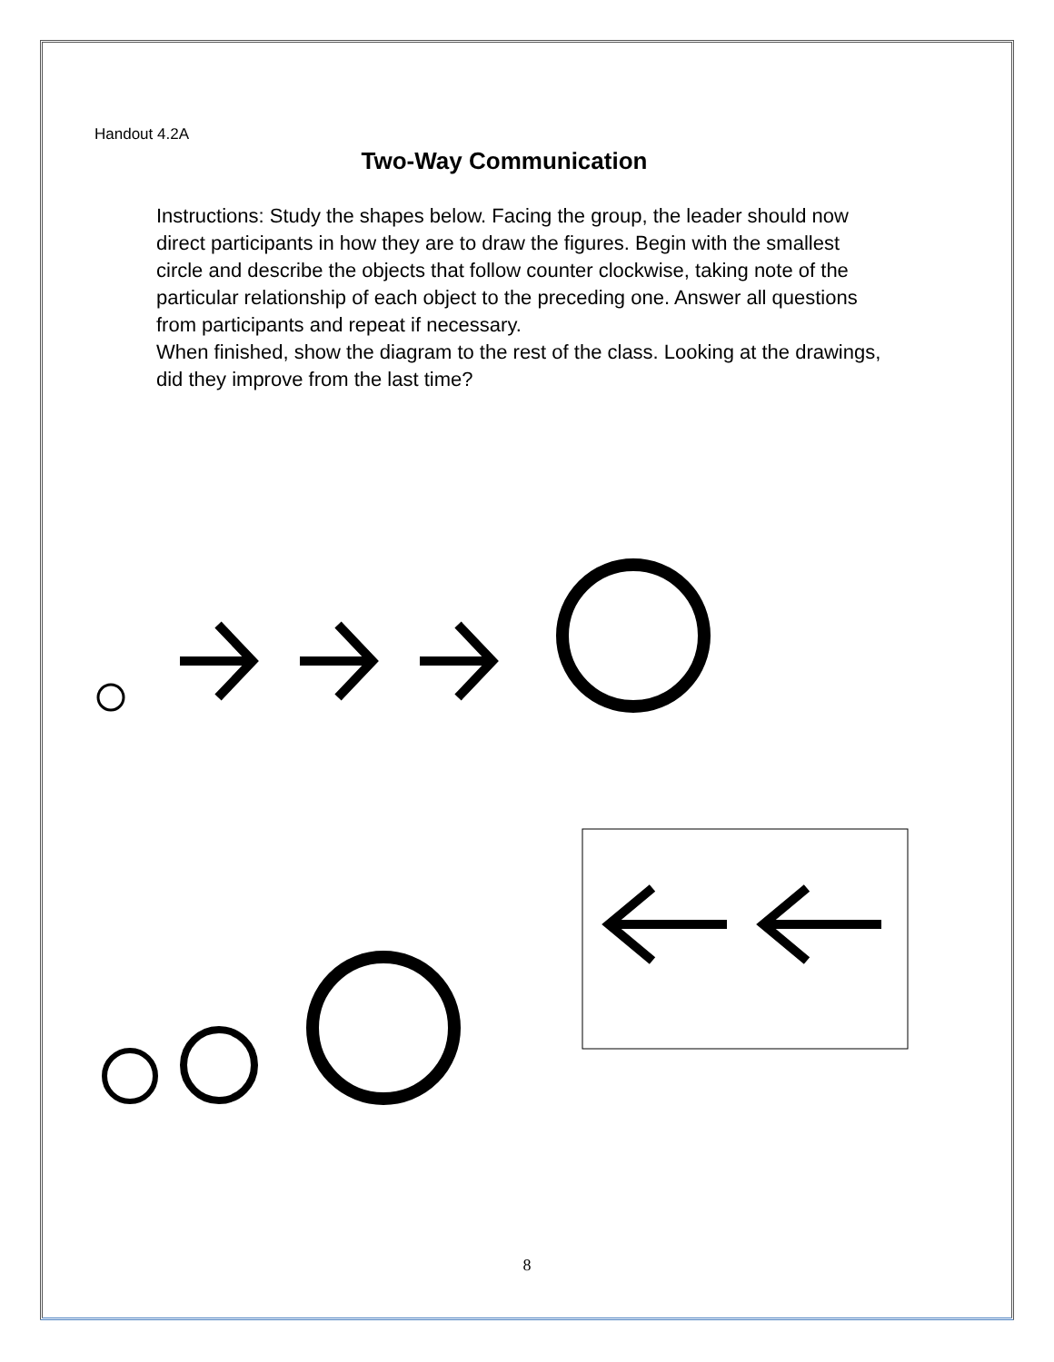Handout 4.2A
Two-Way Communication
Instructions: Study the shapes below. Facing the group, the leader should now direct participants in how they are to draw the figures. Begin with the smallest circle and describe the objects that follow counter clockwise, taking note of the particular relationship of each object to the preceding one. Answer all questions from participants and repeat if necessary.
When finished, show the diagram to the rest of the class. Looking at the drawings, did they improve from the last time?
8